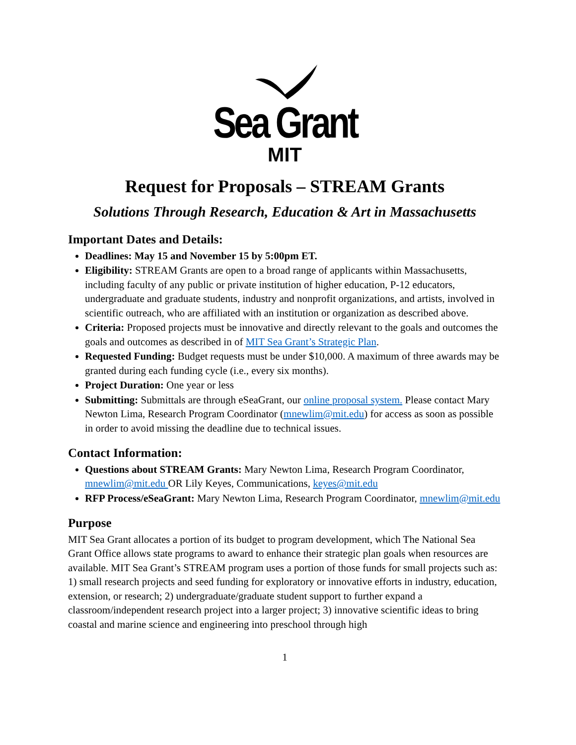Sea Grant
MIT
Request for Proposals – STREAM Grants
Solutions Through Research, Education & Art in Massachusetts
Important Dates and Details:
Deadlines: May 15 and November 15 by 5:00pm ET.
Eligibility: STREAM Grants are open to a broad range of applicants within Massachusetts, including faculty of any public or private institution of higher education, P-12 educators, undergraduate and graduate students, industry and nonprofit organizations, and artists, involved in scientific outreach, who are affiliated with an institution or organization as described above.
Criteria: Proposed projects must be innovative and directly relevant to the goals and outcomes the goals and outcomes as described in of MIT Sea Grant’s Strategic Plan.
Requested Funding: Budget requests must be under $10,000. A maximum of three awards may be granted during each funding cycle (i.e., every six months).
Project Duration: One year or less
Submitting: Submittals are through eSeaGrant, our online proposal system. Please contact Mary Newton Lima, Research Program Coordinator (mnewlim@mit.edu) for access as soon as possible in order to avoid missing the deadline due to technical issues.
Contact Information:
Questions about STREAM Grants: Mary Newton Lima, Research Program Coordinator, mnewlim@mit.edu OR Lily Keyes, Communications, keyes@mit.edu
RFP Process/eSeaGrant: Mary Newton Lima, Research Program Coordinator, mnewlim@mit.edu
Purpose
MIT Sea Grant allocates a portion of its budget to program development, which The National Sea Grant Office allows state programs to award to enhance their strategic plan goals when resources are available. MIT Sea Grant’s STREAM program uses a portion of those funds for small projects such as: 1) small research projects and seed funding for exploratory or innovative efforts in industry, education, extension, or research; 2) undergraduate/graduate student support to further expand a classroom/independent research project into a larger project; 3) innovative scientific ideas to bring coastal and marine science and engineering into preschool through high
1